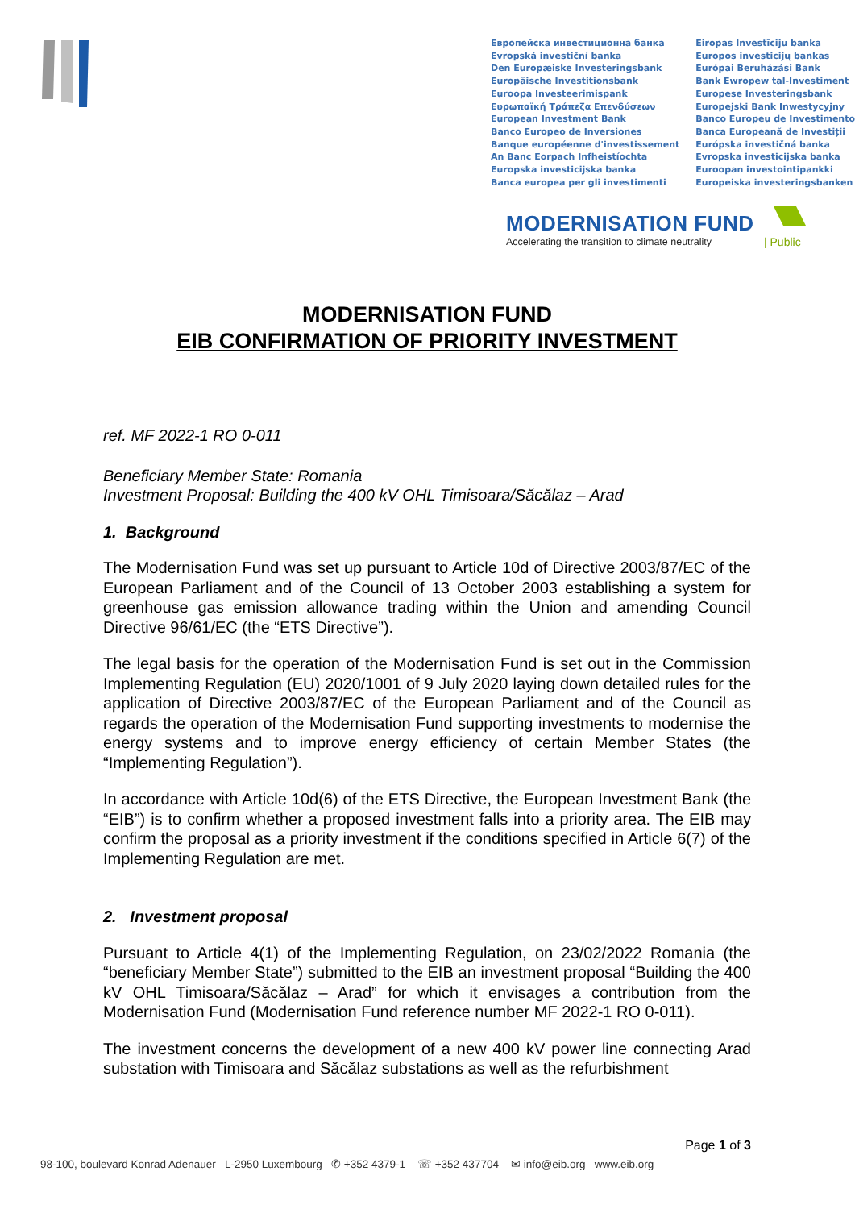Европейска инвестиционна банка
Evropská investiční banka
Den Europæiske Investeringsbank
Europäische Investitionsbank
Euroopa Investeerimispank
Ευρωπαϊκή Τράπεζα Επενδύσεων
European Investment Bank
Banco Europeo de Inversiones
Banque européenne d'investissement
An Banc Eorpach Infheistíochta
Europska investicijska banka
Banca europea per gli investimenti
Eiropas Investīciju banka
Europos investicijų bankas
Európai Beruházási Bank
Bank Ewropew tal-Investiment
Europese Investeringsbank
Europejski Bank Inwestycyjny
Banco Europeu de Investimento
Banca Europeană de Investiții
Európska investičná banka
Evropska investicijska banka
Euroopan investointipankki
Europeiska investeringsbanken
MODERNISATION FUND
Accelerating the transition to climate neutrality
| Public
MODERNISATION FUND
EIB CONFIRMATION OF PRIORITY INVESTMENT
ref. MF 2022-1 RO 0-011
Beneficiary Member State: Romania
Investment Proposal: Building the 400 kV OHL Timisoara/Săcălaz – Arad
1. Background
The Modernisation Fund was set up pursuant to Article 10d of Directive 2003/87/EC of the European Parliament and of the Council of 13 October 2003 establishing a system for greenhouse gas emission allowance trading within the Union and amending Council Directive 96/61/EC (the “ETS Directive”).
The legal basis for the operation of the Modernisation Fund is set out in the Commission Implementing Regulation (EU) 2020/1001 of 9 July 2020 laying down detailed rules for the application of Directive 2003/87/EC of the European Parliament and of the Council as regards the operation of the Modernisation Fund supporting investments to modernise the energy systems and to improve energy efficiency of certain Member States (the “Implementing Regulation”).
In accordance with Article 10d(6) of the ETS Directive, the European Investment Bank (the “EIB”) is to confirm whether a proposed investment falls into a priority area. The EIB may confirm the proposal as a priority investment if the conditions specified in Article 6(7) of the Implementing Regulation are met.
2. Investment proposal
Pursuant to Article 4(1) of the Implementing Regulation, on 23/02/2022 Romania (the “beneficiary Member State”) submitted to the EIB an investment proposal “Building the 400 kV OHL Timisoara/Săcălaz – Arad” for which it envisages a contribution from the Modernisation Fund (Modernisation Fund reference number MF 2022-1 RO 0-011).
The investment concerns the development of a new 400 kV power line connecting Arad substation with Timisoara and Săcălaz substations as well as the refurbishment
Page 1 of 3
98-100, boulevard Konrad Adenauer L-2950 Luxembourg ✆ +352 4379-1 ☏ +352 437704 ✉ info@eib.org www.eib.org